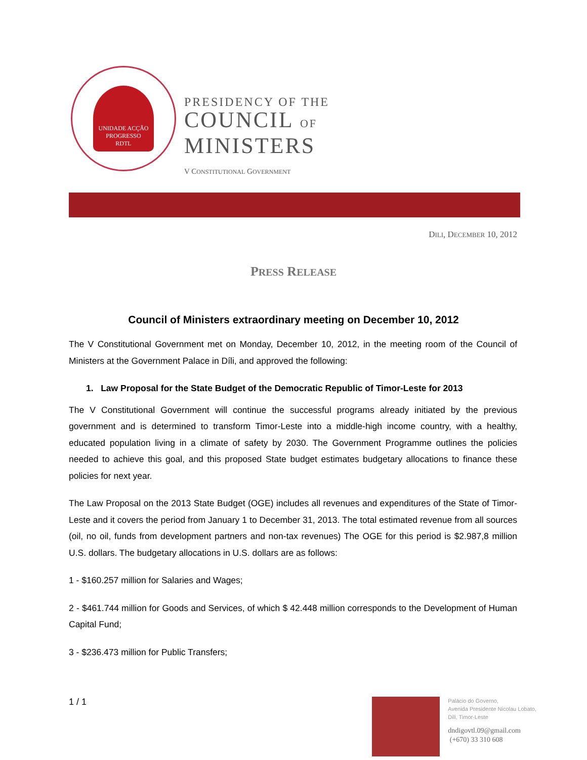UNIDADE ACÇÃO PROGRESSO
RDTL
PRESIDENCY OF THE
COUNCIL OF
MINISTERS
V CONSTITUTIONAL GOVERNMENT
DILI, DECEMBER 10, 2012
PRESS RELEASE
Council of Ministers extraordinary meeting on December 10, 2012
The V Constitutional Government met on Monday, December 10, 2012, in the meeting room of the Council of Ministers at the Government Palace in Díli, and approved the following:
1. Law Proposal for the State Budget of the Democratic Republic of Timor-Leste for 2013
The V Constitutional Government will continue the successful programs already initiated by the previous government and is determined to transform Timor-Leste into a middle-high income country, with a healthy, educated population living in a climate of safety by 2030. The Government Programme outlines the policies needed to achieve this goal, and this proposed State budget estimates budgetary allocations to finance these policies for next year.
The Law Proposal on the 2013 State Budget (OGE) includes all revenues and expenditures of the State of Timor-Leste and it covers the period from January 1 to December 31, 2013. The total estimated revenue from all sources (oil, no oil, funds from development partners and non-tax revenues) The OGE for this period is $2.987,8 million U.S. dollars. The budgetary allocations in U.S. dollars are as follows:
1 - $160.257 million for Salaries and Wages;
2 - $461.744 million for Goods and Services, of which $ 42.448 million corresponds to the Development of Human Capital Fund;
3 - $236.473 million for Public Transfers;
1 / 1
Palácio do Governo,
Avenida Presidente Nicolau Lobato,
Dili, Timor-Leste
dndigovtl.09@gmail.com
(+670) 33 310 608